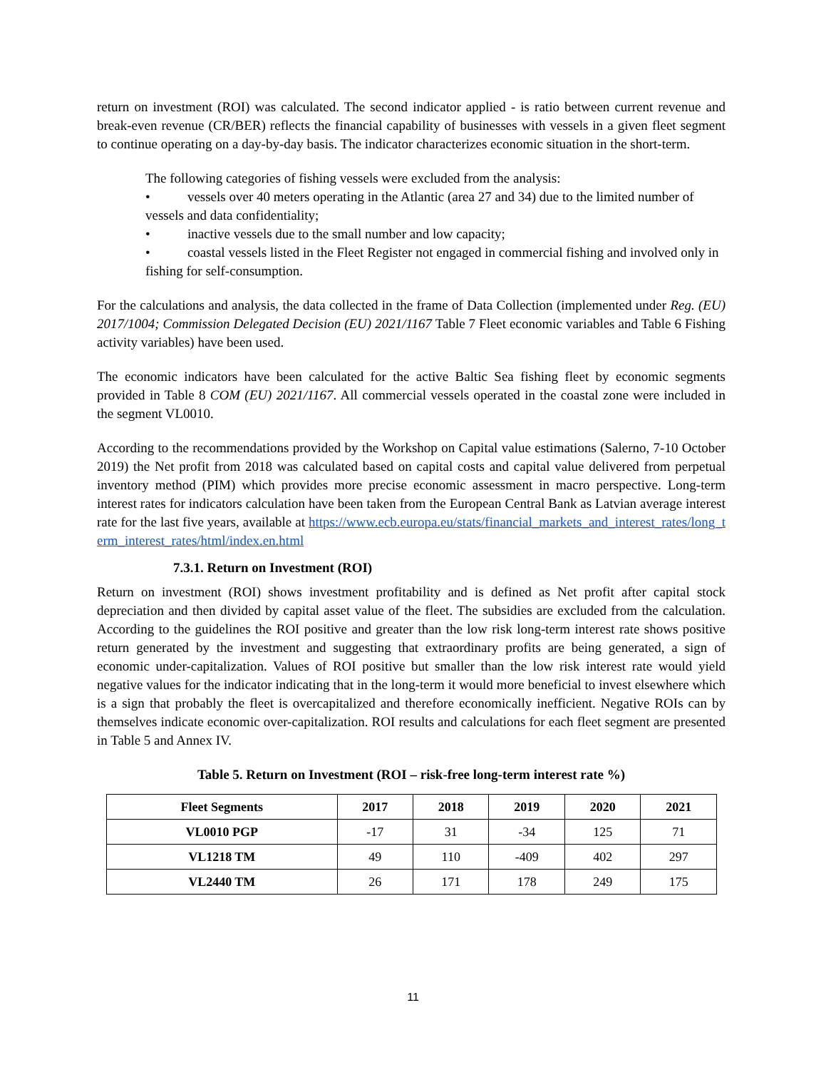return on investment (ROI) was calculated. The second indicator applied - is ratio between current revenue and break-even revenue (CR/BER) reflects the financial capability of businesses with vessels in a given fleet segment to continue operating on a day-by-day basis. The indicator characterizes economic situation in the short-term.
The following categories of fishing vessels were excluded from the analysis:
• vessels over 40 meters operating in the Atlantic (area 27 and 34) due to the limited number of vessels and data confidentiality;
• inactive vessels due to the small number and low capacity;
• coastal vessels listed in the Fleet Register not engaged in commercial fishing and involved only in fishing for self-consumption.
For the calculations and analysis, the data collected in the frame of Data Collection (implemented under Reg. (EU) 2017/1004; Commission Delegated Decision (EU) 2021/1167 Table 7 Fleet economic variables and Table 6 Fishing activity variables) have been used.
The economic indicators have been calculated for the active Baltic Sea fishing fleet by economic segments provided in Table 8 COM (EU) 2021/1167. All commercial vessels operated in the coastal zone were included in the segment VL0010.
According to the recommendations provided by the Workshop on Capital value estimations (Salerno, 7-10 October 2019) the Net profit from 2018 was calculated based on capital costs and capital value delivered from perpetual inventory method (PIM) which provides more precise economic assessment in macro perspective. Long-term interest rates for indicators calculation have been taken from the European Central Bank as Latvian average interest rate for the last five years, available at https://www.ecb.europa.eu/stats/financial_markets_and_interest_rates/long_term_interest_rates/html/index.en.html
7.3.1. Return on Investment (ROI)
Return on investment (ROI) shows investment profitability and is defined as Net profit after capital stock depreciation and then divided by capital asset value of the fleet. The subsidies are excluded from the calculation. According to the guidelines the ROI positive and greater than the low risk long-term interest rate shows positive return generated by the investment and suggesting that extraordinary profits are being generated, a sign of economic under-capitalization. Values of ROI positive but smaller than the low risk interest rate would yield negative values for the indicator indicating that in the long-term it would more beneficial to invest elsewhere which is a sign that probably the fleet is overcapitalized and therefore economically inefficient. Negative ROIs can by themselves indicate economic over-capitalization. ROI results and calculations for each fleet segment are presented in Table 5 and Annex IV.
Table 5. Return on Investment (ROI – risk-free long-term interest rate %)
| Fleet Segments | 2017 | 2018 | 2019 | 2020 | 2021 |
| --- | --- | --- | --- | --- | --- |
| VL0010 PGP | -17 | 31 | -34 | 125 | 71 |
| VL1218 TM | 49 | 110 | -409 | 402 | 297 |
| VL2440 TM | 26 | 171 | 178 | 249 | 175 |
11